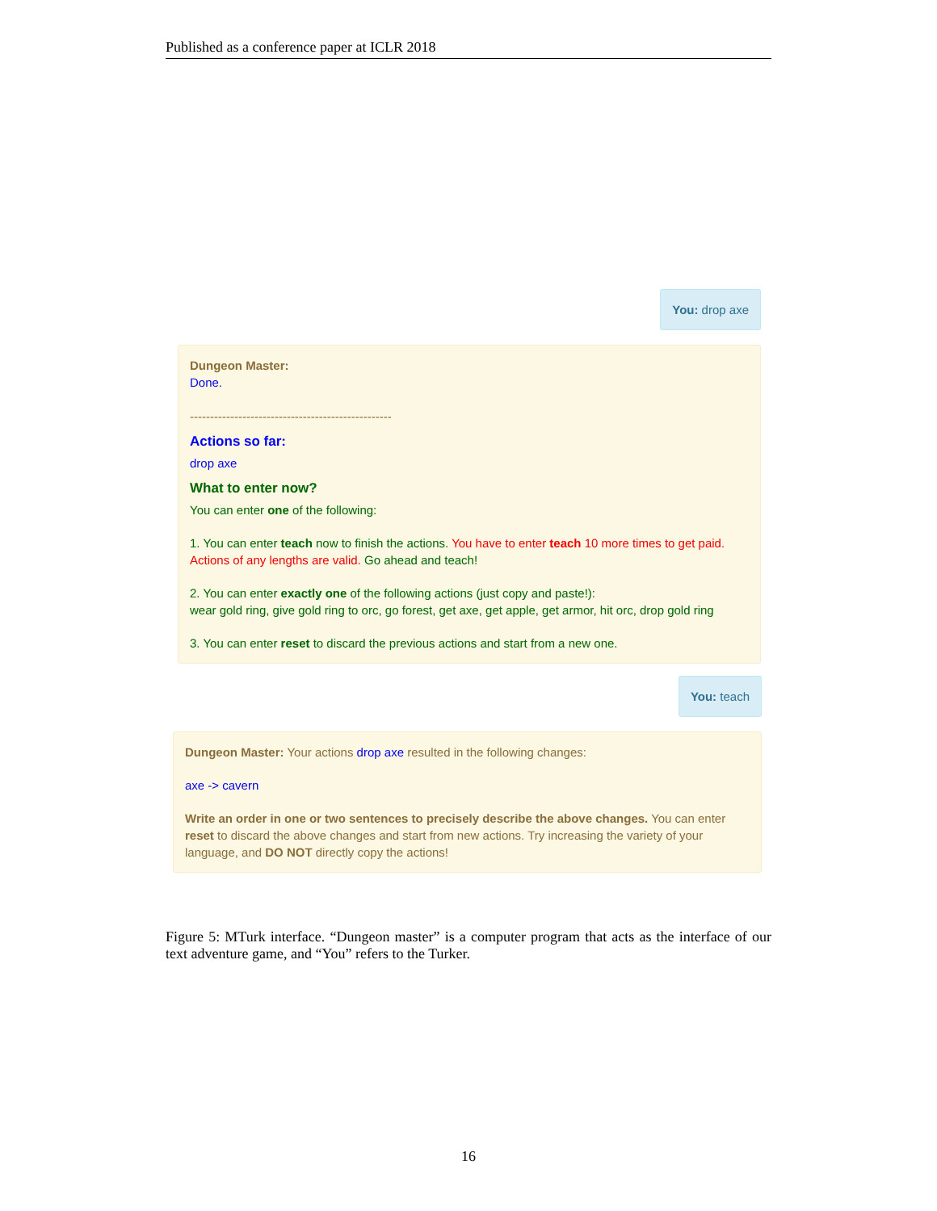Published as a conference paper at ICLR 2018
You: drop axe
Dungeon Master:
Done.
--------------------------------------------------
Actions so far:
drop axe
What to enter now?
You can enter one of the following:
1. You can enter teach now to finish the actions. You have to enter teach 10 more times to get paid. Actions of any lengths are valid. Go ahead and teach!
2. You can enter exactly one of the following actions (just copy and paste!):
wear gold ring, give gold ring to orc, go forest, get axe, get apple, get armor, hit orc, drop gold ring
3. You can enter reset to discard the previous actions and start from a new one.
You: teach
Dungeon Master: Your actions drop axe resulted in the following changes:
axe -> cavern
Write an order in one or two sentences to precisely describe the above changes. You can enter reset to discard the above changes and start from new actions. Try increasing the variety of your language, and DO NOT directly copy the actions!
Figure 5: MTurk interface. “Dungeon master” is a computer program that acts as the interface of our text adventure game, and “You” refers to the Turker.
16